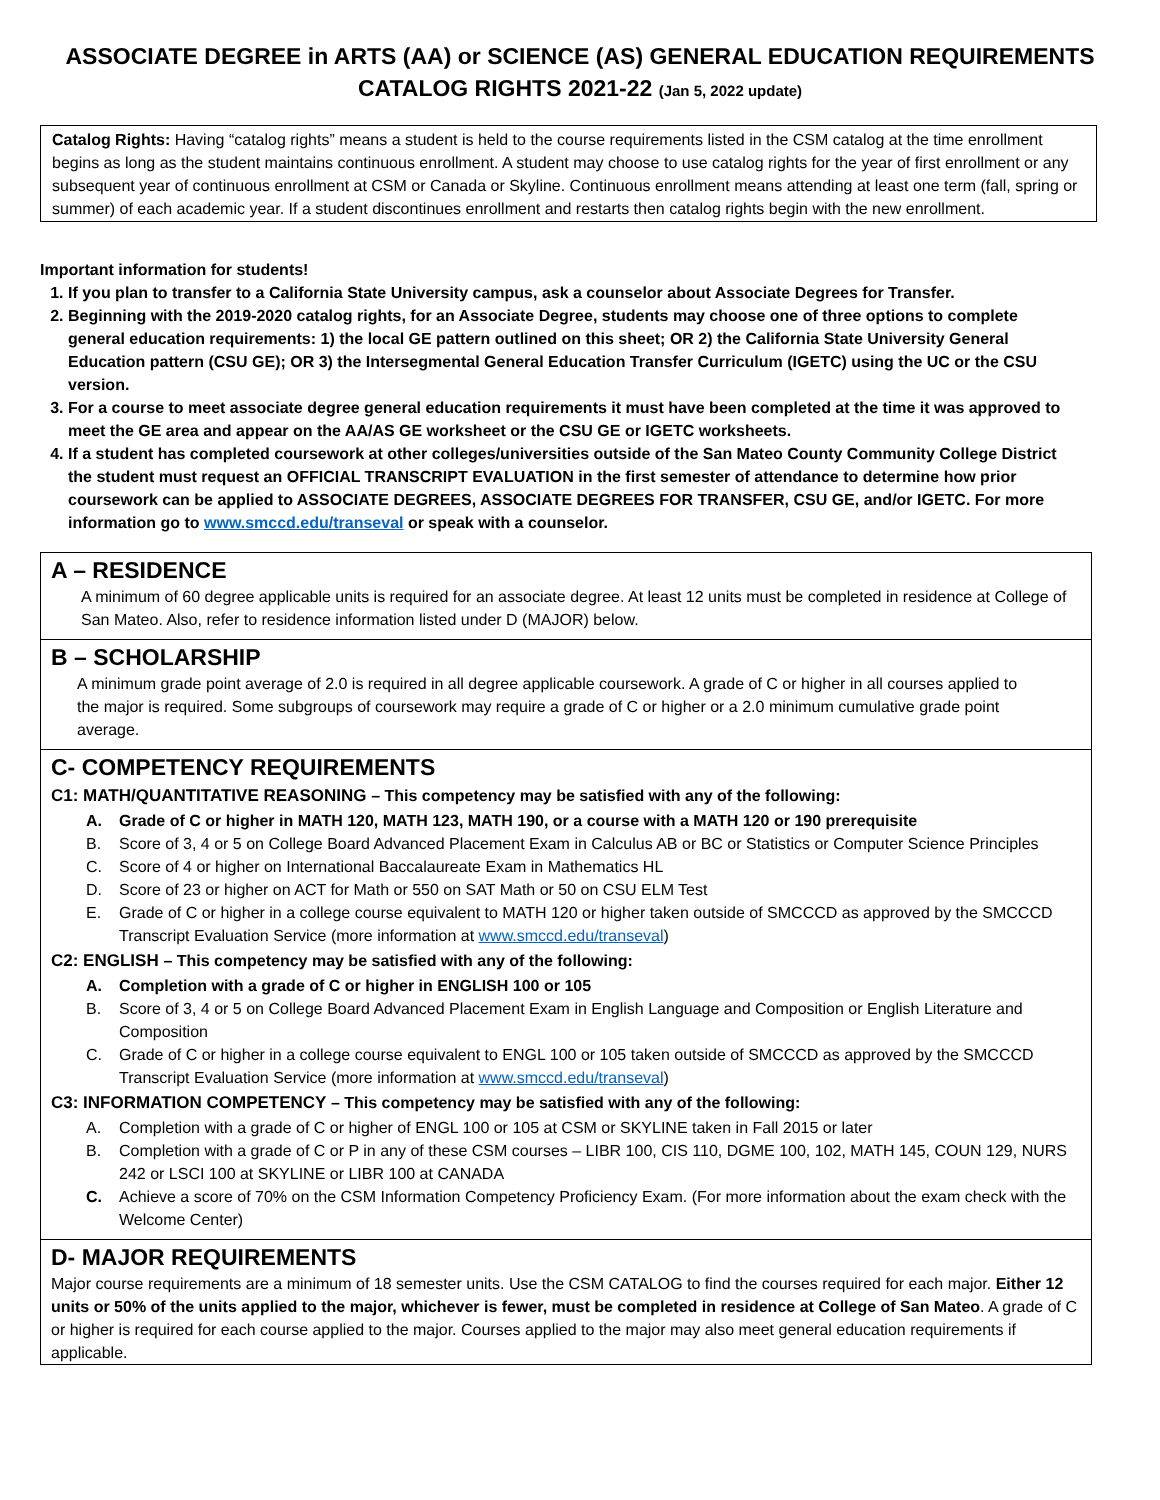ASSOCIATE DEGREE in ARTS (AA) or SCIENCE (AS) GENERAL EDUCATION REQUIREMENTS
CATALOG RIGHTS 2021-22 (Jan 5, 2022 update)
Catalog Rights: Having “catalog rights” means a student is held to the course requirements listed in the CSM catalog at the time enrollment begins as long as the student maintains continuous enrollment. A student may choose to use catalog rights for the year of first enrollment or any subsequent year of continuous enrollment at CSM or Canada or Skyline. Continuous enrollment means attending at least one term (fall, spring or summer) of each academic year. If a student discontinues enrollment and restarts then catalog rights begin with the new enrollment.
Important information for students!
1. If you plan to transfer to a California State University campus, ask a counselor about Associate Degrees for Transfer.
2. Beginning with the 2019-2020 catalog rights, for an Associate Degree, students may choose one of three options to complete general education requirements: 1) the local GE pattern outlined on this sheet; OR 2) the California State University General Education pattern (CSU GE); OR 3) the Intersegmental General Education Transfer Curriculum (IGETC) using the UC or the CSU version.
3. For a course to meet associate degree general education requirements it must have been completed at the time it was approved to meet the GE area and appear on the AA/AS GE worksheet or the CSU GE or IGETC worksheets.
4. If a student has completed coursework at other colleges/universities outside of the San Mateo County Community College District the student must request an OFFICIAL TRANSCRIPT EVALUATION in the first semester of attendance to determine how prior coursework can be applied to ASSOCIATE DEGREES, ASSOCIATE DEGREES FOR TRANSFER, CSU GE, and/or IGETC. For more information go to www.smccd.edu/transeval or speak with a counselor.
A – RESIDENCE
A minimum of 60 degree applicable units is required for an associate degree. At least 12 units must be completed in residence at College of San Mateo. Also, refer to residence information listed under D (MAJOR) below.
B – SCHOLARSHIP
A minimum grade point average of 2.0 is required in all degree applicable coursework. A grade of C or higher in all courses applied to the major is required. Some subgroups of coursework may require a grade of C or higher or a 2.0 minimum cumulative grade point average.
C- COMPETENCY REQUIREMENTS
C1: MATH/QUANTITATIVE REASONING – This competency may be satisfied with any of the following:
A. Grade of C or higher in MATH 120, MATH 123, MATH 190, or a course with a MATH 120 or 190 prerequisite
B. Score of 3, 4 or 5 on College Board Advanced Placement Exam in Calculus AB or BC or Statistics or Computer Science Principles
C. Score of 4 or higher on International Baccalaureate Exam in Mathematics HL
D. Score of 23 or higher on ACT for Math or 550 on SAT Math or 50 on CSU ELM Test
E. Grade of C or higher in a college course equivalent to MATH 120 or higher taken outside of SMCCCD as approved by the SMCCCD Transcript Evaluation Service (more information at www.smccd.edu/transeval)
C2: ENGLISH – This competency may be satisfied with any of the following:
A. Completion with a grade of C or higher in ENGLISH 100 or 105
B. Score of 3, 4 or 5 on College Board Advanced Placement Exam in English Language and Composition or English Literature and Composition
C. Grade of C or higher in a college course equivalent to ENGL 100 or 105 taken outside of SMCCCD as approved by the SMCCCD Transcript Evaluation Service (more information at www.smccd.edu/transeval)
C3: INFORMATION COMPETENCY – This competency may be satisfied with any of the following:
A. Completion with a grade of C or higher of ENGL 100 or 105 at CSM or SKYLINE taken in Fall 2015 or later
B. Completion with a grade of C or P in any of these CSM courses – LIBR 100, CIS 110, DGME 100, 102, MATH 145, COUN 129, NURS 242 or LSCI 100 at SKYLINE or LIBR 100 at CANADA
C. Achieve a score of 70% on the CSM Information Competency Proficiency Exam. (For more information about the exam check with the Welcome Center)
D- MAJOR REQUIREMENTS
Major course requirements are a minimum of 18 semester units. Use the CSM CATALOG to find the courses required for each major. Either 12 units or 50% of the units applied to the major, whichever is fewer, must be completed in residence at College of San Mateo. A grade of C or higher is required for each course applied to the major. Courses applied to the major may also meet general education requirements if applicable.